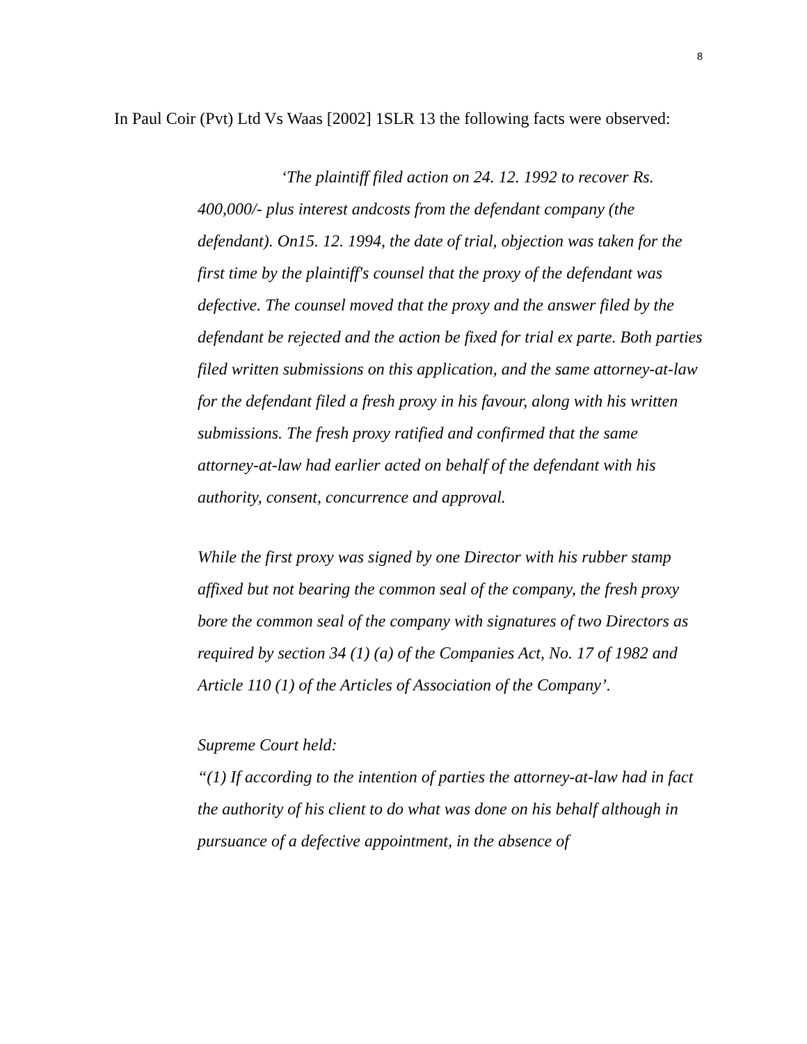8
In Paul Coir (Pvt) Ltd Vs Waas [2002] 1SLR 13 the following facts were observed:
‘The plaintiff filed action on 24. 12. 1992 to recover Rs. 400,000/- plus interest andcosts from the defendant company (the defendant). On15. 12. 1994, the date of trial, objection was taken for the first time by the plaintiff's counsel that the proxy of the defendant was defective. The counsel moved that the proxy and the answer filed by the defendant be rejected and the action be fixed for trial ex parte. Both parties filed written submissions on this application, and the same attorney-at-law for the defendant filed a fresh proxy in his favour, along with his written submissions. The fresh proxy ratified and confirmed that the same attorney-at-law had earlier acted on behalf of the defendant with his authority, consent, concurrence and approval.
While the first proxy was signed by one Director with his rubber stamp affixed but not bearing the common seal of the company, the fresh proxy bore the common seal of the company with signatures of two Directors as required by section 34 (1) (a) of the Companies Act, No. 17 of 1982 and Article 110 (1) of the Articles of Association of the Company’.
Supreme Court held:
“(1) If according to the intention of parties the attorney-at-law had in fact the authority of his client to do what was done on his behalf although in pursuance of a defective appointment, in the absence of